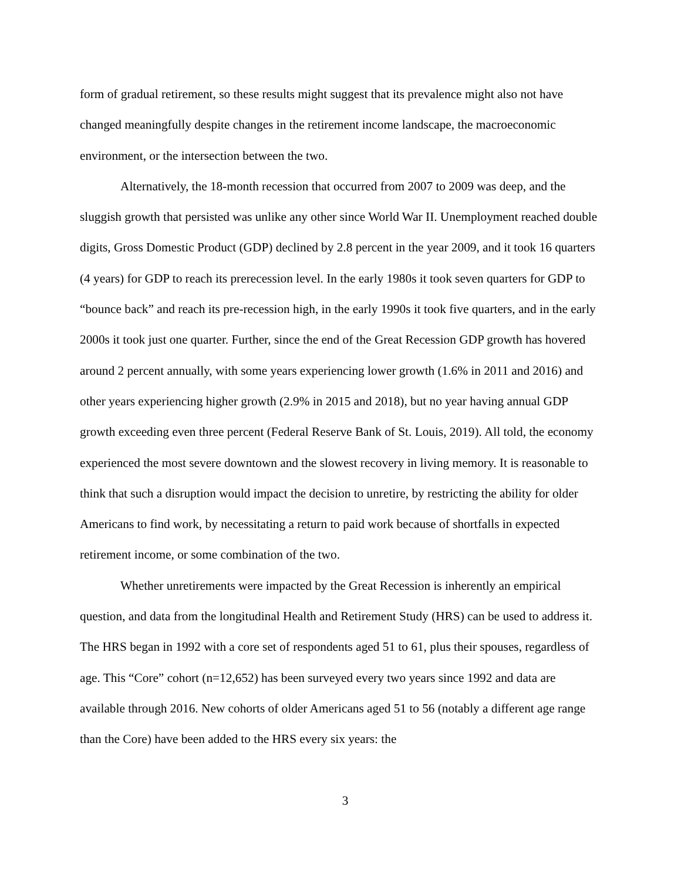form of gradual retirement, so these results might suggest that its prevalence might also not have changed meaningfully despite changes in the retirement income landscape, the macroeconomic environment, or the intersection between the two.
Alternatively, the 18-month recession that occurred from 2007 to 2009 was deep, and the sluggish growth that persisted was unlike any other since World War II. Unemployment reached double digits, Gross Domestic Product (GDP) declined by 2.8 percent in the year 2009, and it took 16 quarters (4 years) for GDP to reach its prerecession level. In the early 1980s it took seven quarters for GDP to “bounce back” and reach its pre-recession high, in the early 1990s it took five quarters, and in the early 2000s it took just one quarter. Further, since the end of the Great Recession GDP growth has hovered around 2 percent annually, with some years experiencing lower growth (1.6% in 2011 and 2016) and other years experiencing higher growth (2.9% in 2015 and 2018), but no year having annual GDP growth exceeding even three percent (Federal Reserve Bank of St. Louis, 2019). All told, the economy experienced the most severe downtown and the slowest recovery in living memory. It is reasonable to think that such a disruption would impact the decision to unretire, by restricting the ability for older Americans to find work, by necessitating a return to paid work because of shortfalls in expected retirement income, or some combination of the two.
Whether unretirements were impacted by the Great Recession is inherently an empirical question, and data from the longitudinal Health and Retirement Study (HRS) can be used to address it. The HRS began in 1992 with a core set of respondents aged 51 to 61, plus their spouses, regardless of age. This “Core” cohort (n=12,652) has been surveyed every two years since 1992 and data are available through 2016. New cohorts of older Americans aged 51 to 56 (notably a different age range than the Core) have been added to the HRS every six years: the
3